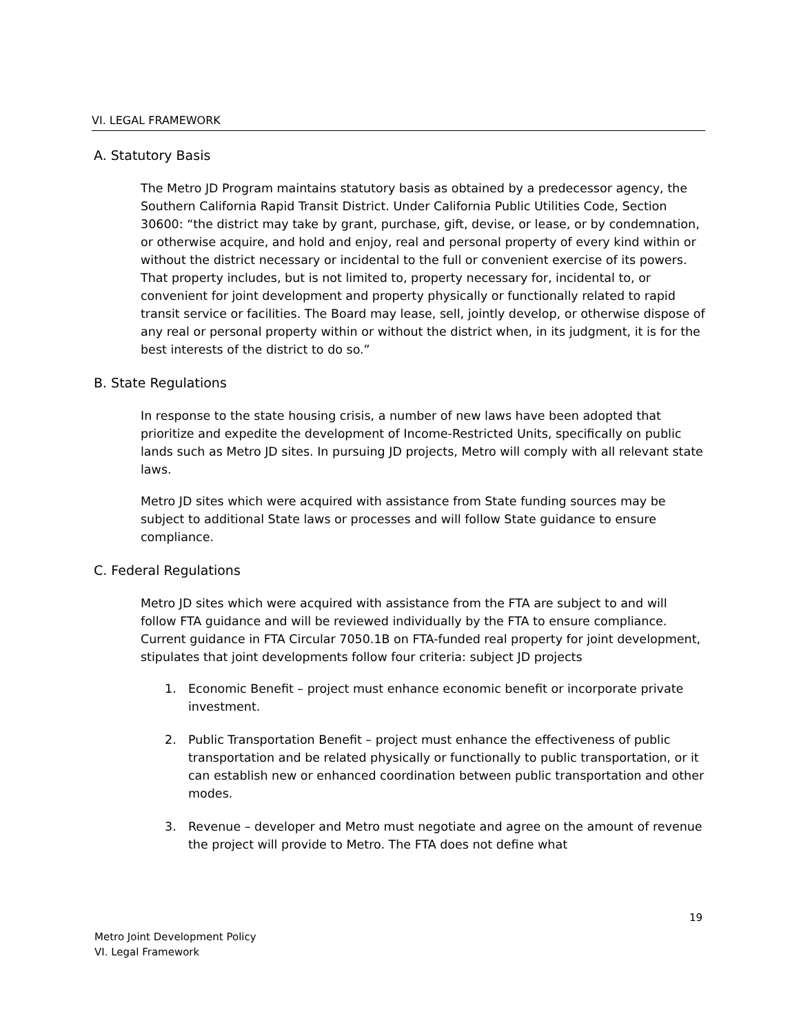VI. LEGAL FRAMEWORK
A. Statutory Basis
The Metro JD Program maintains statutory basis as obtained by a predecessor agency, the Southern California Rapid Transit District. Under California Public Utilities Code, Section 30600: “the district may take by grant, purchase, gift, devise, or lease, or by condemnation, or otherwise acquire, and hold and enjoy, real and personal property of every kind within or without the district necessary or incidental to the full or convenient exercise of its powers. That property includes, but is not limited to, property necessary for, incidental to, or convenient for joint development and property physically or functionally related to rapid transit service or facilities. The Board may lease, sell, jointly develop, or otherwise dispose of any real or personal property within or without the district when, in its judgment, it is for the best interests of the district to do so.”
B. State Regulations
In response to the state housing crisis, a number of new laws have been adopted that prioritize and expedite the development of Income-Restricted Units, specifically on public lands such as Metro JD sites. In pursuing JD projects, Metro will comply with all relevant state laws.
Metro JD sites which were acquired with assistance from State funding sources may be subject to additional State laws or processes and will follow State guidance to ensure compliance.
C. Federal Regulations
Metro JD sites which were acquired with assistance from the FTA are subject to and will follow FTA guidance and will be reviewed individually by the FTA to ensure compliance. Current guidance in FTA Circular 7050.1B on FTA-funded real property for joint development, stipulates that joint developments follow four criteria: subject JD projects
1. Economic Benefit – project must enhance economic benefit or incorporate private investment.
2. Public Transportation Benefit – project must enhance the effectiveness of public transportation and be related physically or functionally to public transportation, or it can establish new or enhanced coordination between public transportation and other modes.
3. Revenue – developer and Metro must negotiate and agree on the amount of revenue the project will provide to Metro. The FTA does not define what
19
Metro Joint Development Policy
VI. Legal Framework